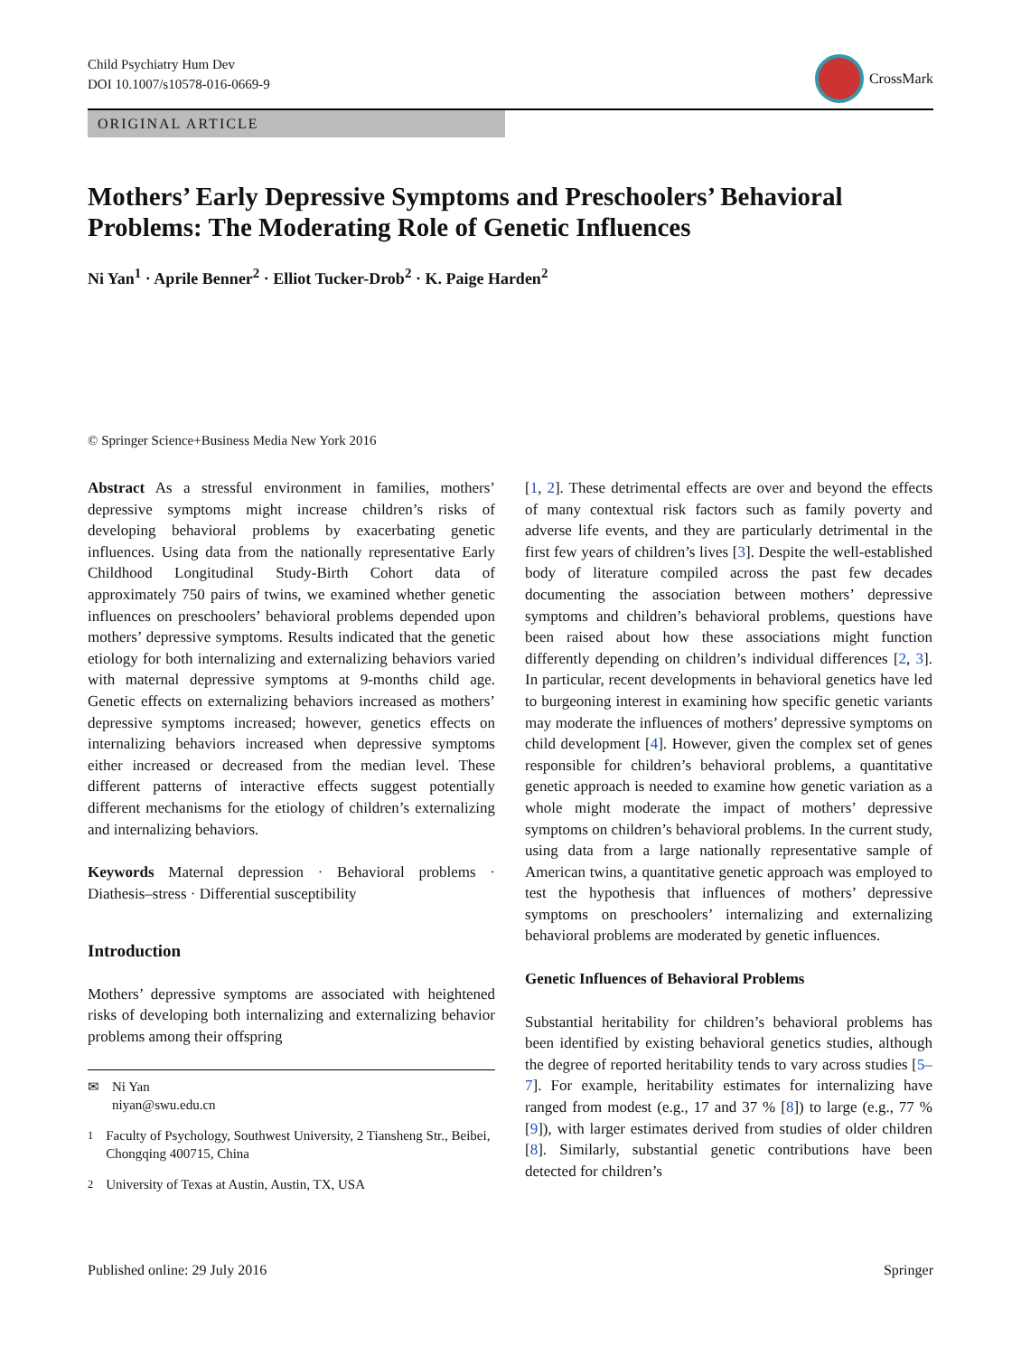Child Psychiatry Hum Dev
DOI 10.1007/s10578-016-0669-9
CrossMark
ORIGINAL ARTICLE
Mothers’ Early Depressive Symptoms and Preschoolers’ Behavioral Problems: The Moderating Role of Genetic Influences
Ni Yan<sup>1</sup> · Aprile Benner<sup>2</sup> · Elliot Tucker-Drob<sup>2</sup> · K. Paige Harden<sup>2</sup>
© Springer Science+Business Media New York 2016
Abstract As a stressful environment in families, mothers’ depressive symptoms might increase children’s risks of developing behavioral problems by exacerbating genetic influences. Using data from the nationally representative Early Childhood Longitudinal Study-Birth Cohort data of approximately 750 pairs of twins, we examined whether genetic influences on preschoolers’ behavioral problems depended upon mothers’ depressive symptoms. Results indicated that the genetic etiology for both internalizing and externalizing behaviors varied with maternal depressive symptoms at 9-months child age. Genetic effects on externalizing behaviors increased as mothers’ depressive symptoms increased; however, genetics effects on internalizing behaviors increased when depressive symptoms either increased or decreased from the median level. These different patterns of interactive effects suggest potentially different mechanisms for the etiology of children’s externalizing and internalizing behaviors.
Keywords Maternal depression · Behavioral problems · Diathesis–stress · Differential susceptibility
Introduction
Mothers’ depressive symptoms are associated with heightened risks of developing both internalizing and externalizing behavior problems among their offspring
✉ Ni Yan
niyan@swu.edu.cn
<sup>1</sup> Faculty of Psychology, Southwest University, 2 Tiansheng Str., Beibei, Chongqing 400715, China
<sup>2</sup> University of Texas at Austin, Austin, TX, USA
[1, 2]. These detrimental effects are over and beyond the effects of many contextual risk factors such as family poverty and adverse life events, and they are particularly detrimental in the first few years of children’s lives [3]. Despite the well-established body of literature compiled across the past few decades documenting the association between mothers’ depressive symptoms and children’s behavioral problems, questions have been raised about how these associations might function differently depending on children’s individual differences [2, 3]. In particular, recent developments in behavioral genetics have led to burgeoning interest in examining how specific genetic variants may moderate the influences of mothers’ depressive symptoms on child development [4]. However, given the complex set of genes responsible for children’s behavioral problems, a quantitative genetic approach is needed to examine how genetic variation as a whole might moderate the impact of mothers’ depressive symptoms on children’s behavioral problems. In the current study, using data from a large nationally representative sample of American twins, a quantitative genetic approach was employed to test the hypothesis that influences of mothers’ depressive symptoms on preschoolers’ internalizing and externalizing behavioral problems are moderated by genetic influences.
Genetic Influences of Behavioral Problems
Substantial heritability for children’s behavioral problems has been identified by existing behavioral genetics studies, although the degree of reported heritability tends to vary across studies [5–7]. For example, heritability estimates for internalizing have ranged from modest (e.g., 17 and 37 % [8]) to large (e.g., 77 % [9]), with larger estimates derived from studies of older children [8]. Similarly, substantial genetic contributions have been detected for children’s
Published online: 29 July 2016 Springer